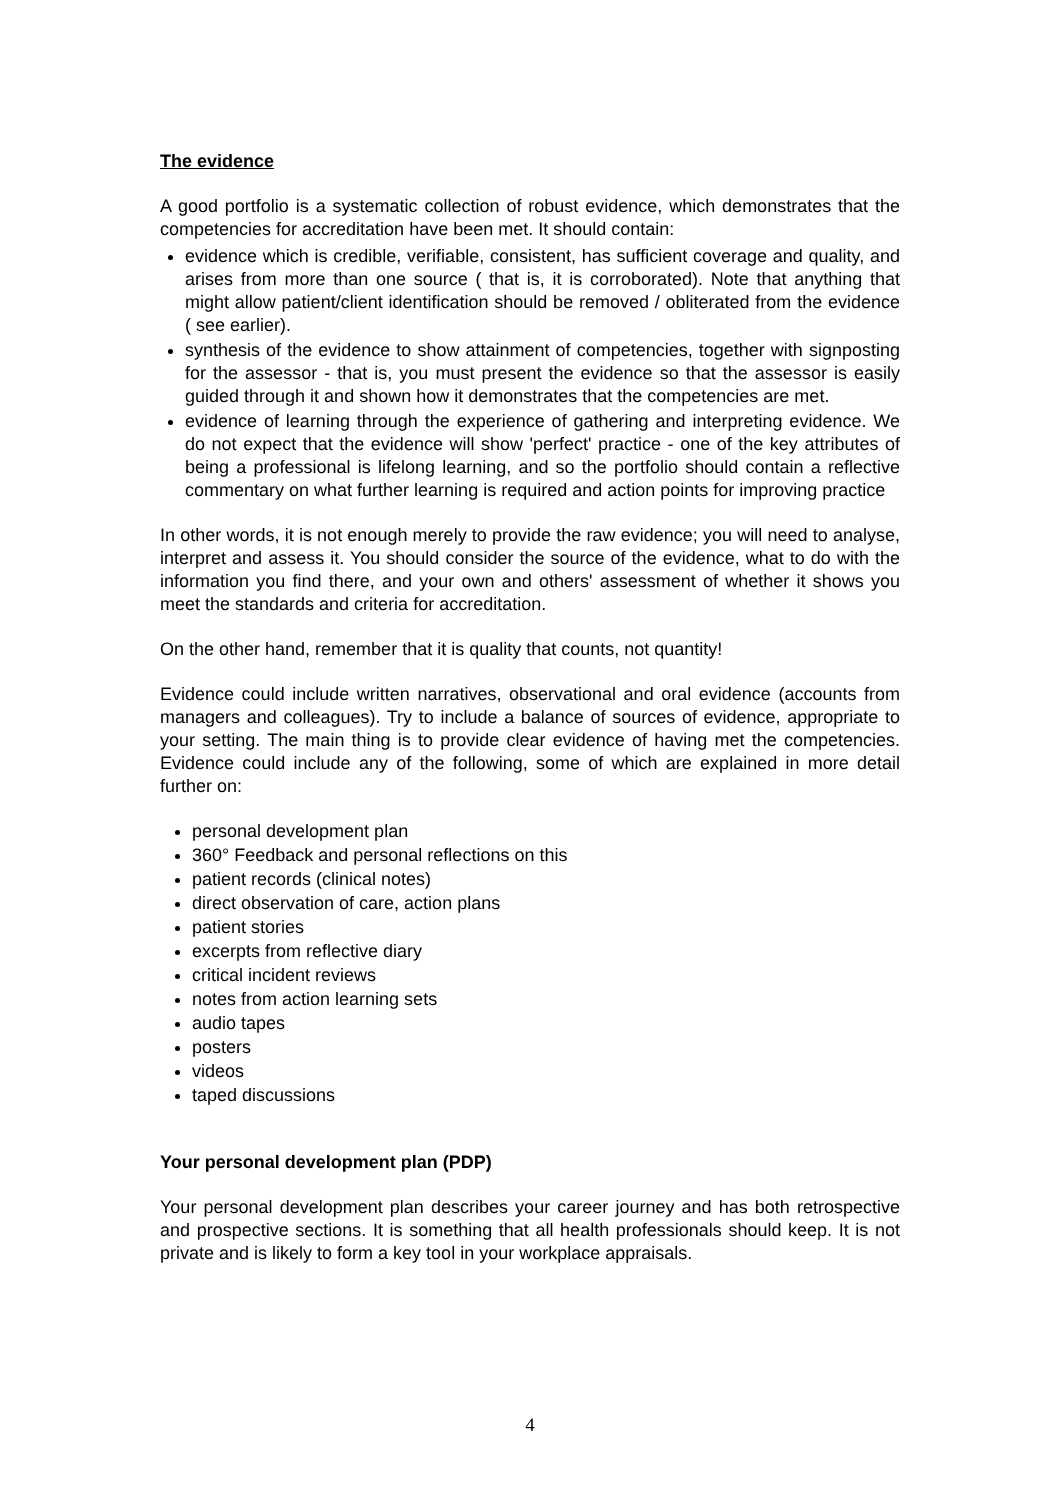The evidence
A good portfolio is a systematic collection of robust evidence, which demonstrates that the competencies for accreditation have been met. It should contain:
evidence which is credible, verifiable, consistent, has sufficient coverage and quality, and arises from more than one source ( that is, it is corroborated). Note that anything that might allow patient/client identification should be removed / obliterated from the evidence ( see earlier).
synthesis of the evidence to show attainment of competencies, together with signposting for the assessor - that is, you must present the evidence so that the assessor is easily guided through it and shown how it demonstrates that the competencies are met.
evidence of learning through the experience of gathering and interpreting evidence. We do not expect that the evidence will show 'perfect' practice - one of the key attributes of being a professional is lifelong learning, and so the portfolio should contain a reflective commentary on what further learning is required and action points for improving practice
In other words, it is not enough merely to provide the raw evidence; you will need to analyse, interpret and assess it. You should consider the source of the evidence, what to do with the information you find there, and your own and others' assessment of whether it shows you meet the standards and criteria for accreditation.
On the other hand, remember that it is quality that counts, not quantity!
Evidence could include written narratives, observational and oral evidence (accounts from managers and colleagues). Try to include a balance of sources of evidence, appropriate to your setting. The main thing is to provide clear evidence of having met the competencies. Evidence could include any of the following, some of which are explained in more detail further on:
personal development plan
360° Feedback and personal reflections on this
patient records (clinical notes)
direct observation of care, action plans
patient stories
excerpts from reflective diary
critical incident reviews
notes from action learning sets
audio tapes
posters
videos
taped discussions
Your personal development plan (PDP)
Your personal development plan describes your career journey and has both retrospective and prospective sections. It is something that all health professionals should keep. It is not private and is likely to form a key tool in your workplace appraisals.
4